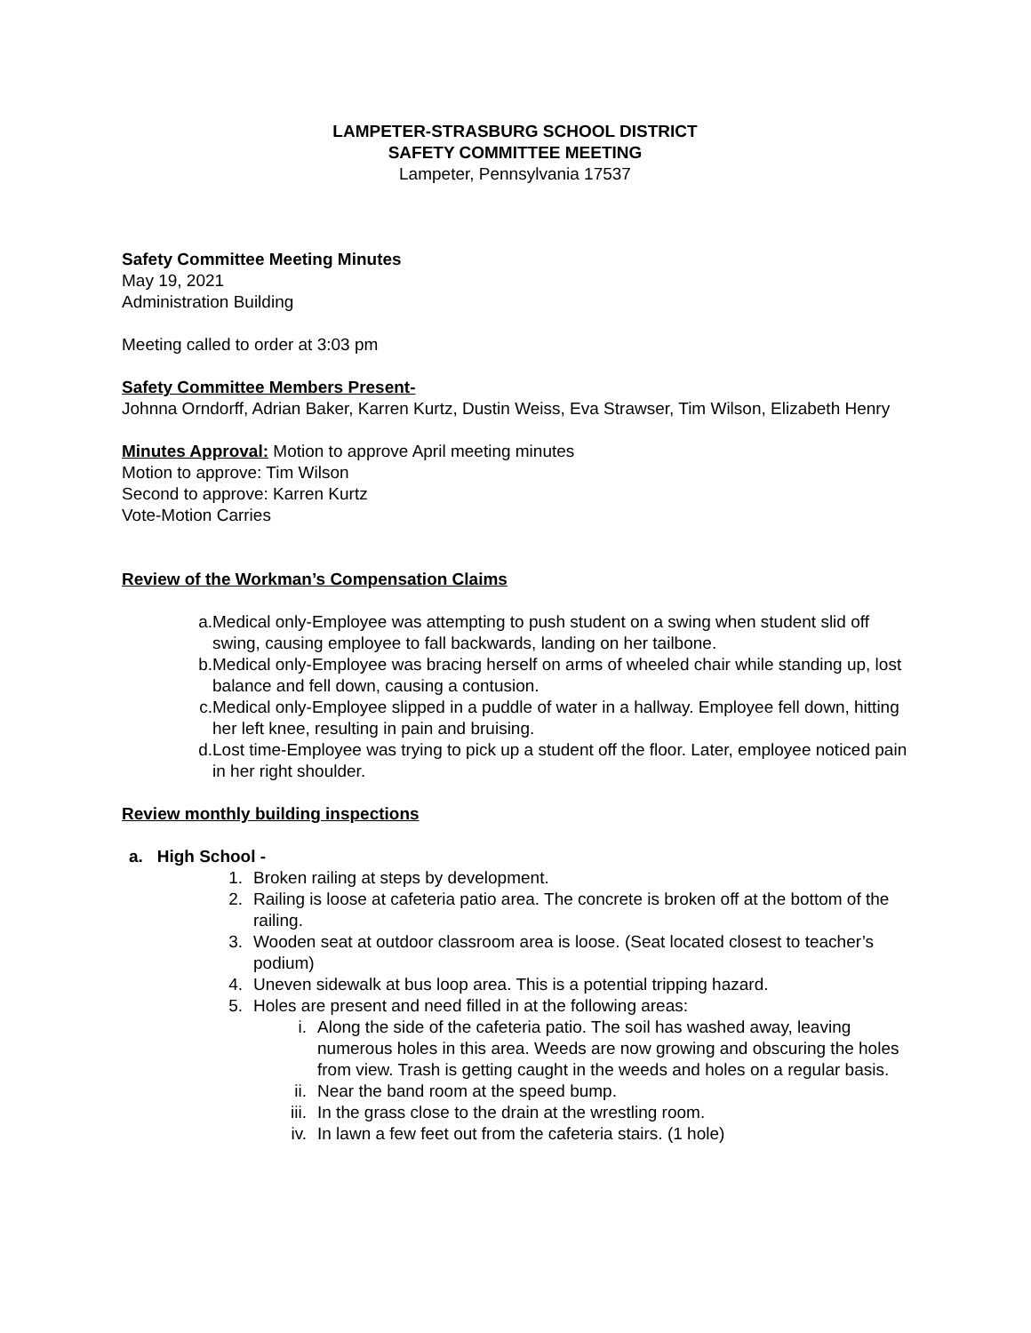LAMPETER-STRASBURG SCHOOL DISTRICT
SAFETY COMMITTEE MEETING
Lampeter, Pennsylvania 17537
Safety Committee Meeting Minutes
May 19, 2021
Administration Building
Meeting called to order at 3:03 pm
Safety Committee Members Present-
Johnna Orndorff, Adrian Baker, Karren Kurtz, Dustin Weiss, Eva Strawser, Tim Wilson, Elizabeth Henry
Minutes Approval: Motion to approve April meeting minutes
Motion to approve: Tim Wilson
Second to approve: Karren Kurtz
Vote-Motion Carries
Review of the Workman’s Compensation Claims
a. Medical only-Employee was attempting to push student on a swing when student slid off swing, causing employee to fall backwards, landing on her tailbone.
b. Medical only-Employee was bracing herself on arms of wheeled chair while standing up, lost balance and fell down, causing a contusion.
c. Medical only-Employee slipped in a puddle of water in a hallway. Employee fell down, hitting her left knee, resulting in pain and bruising.
d. Lost time-Employee was trying to pick up a student off the floor. Later, employee noticed pain in her right shoulder.
Review monthly building inspections
a. High School -
1. Broken railing at steps by development.
2. Railing is loose at cafeteria patio area. The concrete is broken off at the bottom of the railing.
3. Wooden seat at outdoor classroom area is loose. (Seat located closest to teacher’s podium)
4. Uneven sidewalk at bus loop area. This is a potential tripping hazard.
5. Holes are present and need filled in at the following areas:
i. Along the side of the cafeteria patio. The soil has washed away, leaving numerous holes in this area. Weeds are now growing and obscuring the holes from view. Trash is getting caught in the weeds and holes on a regular basis.
ii. Near the band room at the speed bump.
iii. In the grass close to the drain at the wrestling room.
iv. In lawn a few feet out from the cafeteria stairs. (1 hole)